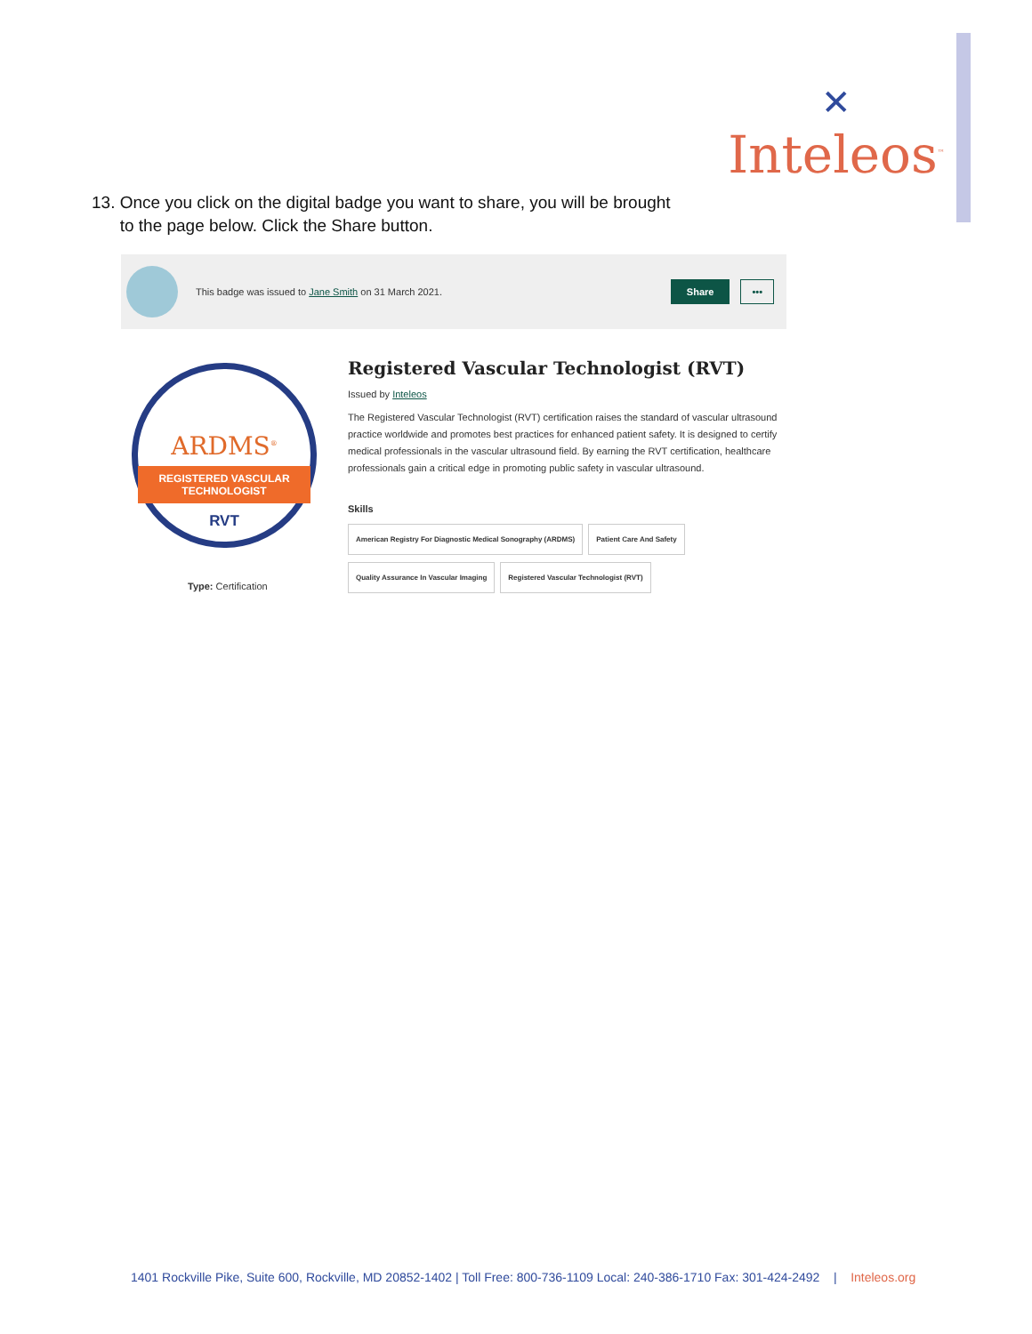✕
Inteleos<sup>™</sup>
13. Once you click on the digital badge you want to share, you will be brought
to the page below. Click the Share button.
This badge was issued to Jane Smith on 31 March 2021. Share •••
ARDMS<sup>®</sup>
REGISTERED VASCULAR
TECHNOLOGIST
RVT
Type: Certification
Registered Vascular Technologist (RVT)
Issued by Inteleos
The Registered Vascular Technologist (RVT) certification raises the standard of vascular ultrasound practice worldwide and promotes best practices for enhanced patient safety. It is designed to certify medical professionals in the vascular ultrasound field. By earning the RVT certification, healthcare professionals gain a critical edge in promoting public safety in vascular ultrasound.
Skills
American Registry For Diagnostic Medical Sonography (ARDMS) Patient Care And Safety
Quality Assurance In Vascular Imaging Registered Vascular Technologist (RVT)
1401 Rockville Pike, Suite 600, Rockville, MD 20852-1402 | Toll Free: 800-736-1109 Local: 240-386-1710 Fax: 301-424-2492 | Inteleos.org